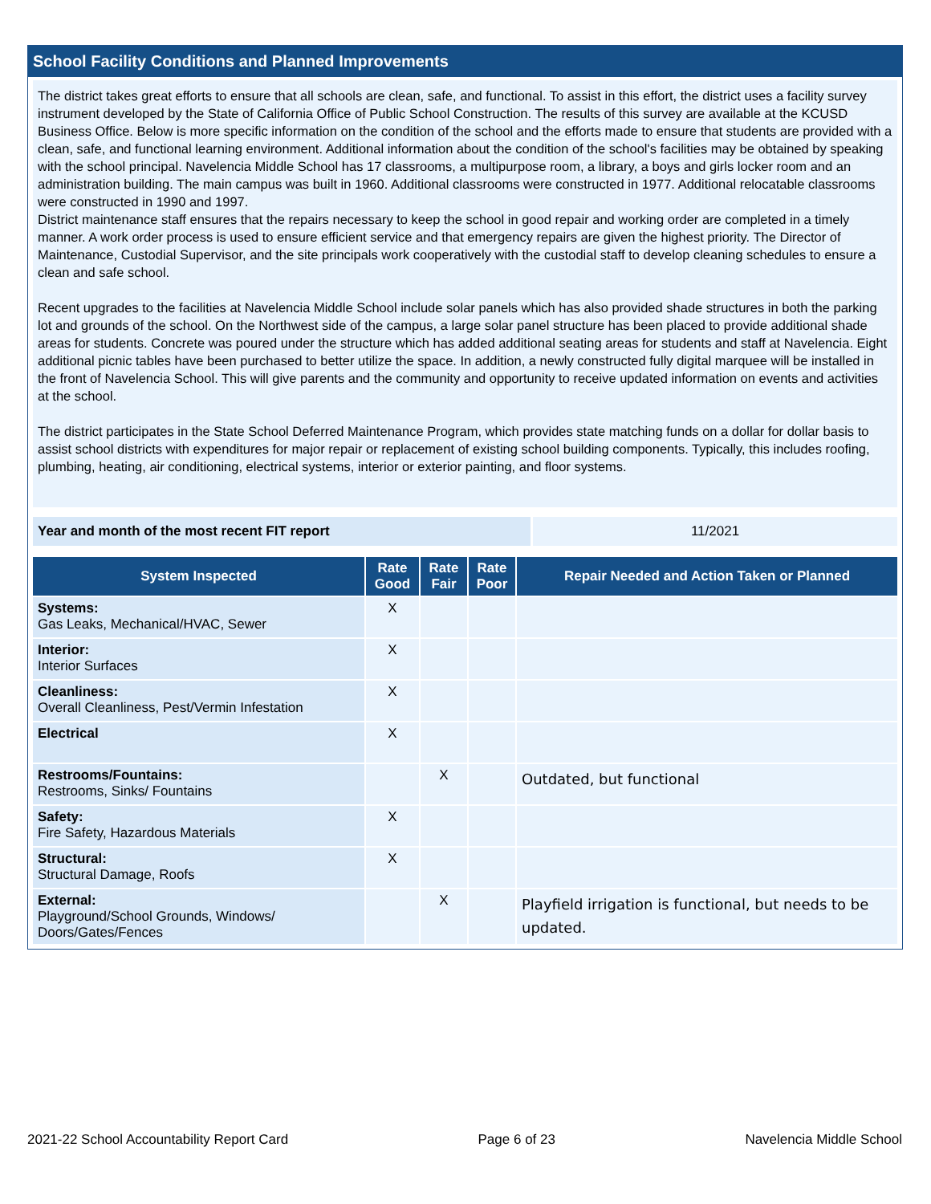School Facility Conditions and Planned Improvements
The district takes great efforts to ensure that all schools are clean, safe, and functional. To assist in this effort, the district uses a facility survey instrument developed by the State of California Office of Public School Construction. The results of this survey are available at the KCUSD Business Office. Below is more specific information on the condition of the school and the efforts made to ensure that students are provided with a clean, safe, and functional learning environment. Additional information about the condition of the school's facilities may be obtained by speaking with the school principal. Navelencia Middle School has 17 classrooms, a multipurpose room, a library, a boys and girls locker room and an administration building. The main campus was built in 1960. Additional classrooms were constructed in 1977. Additional relocatable classrooms were constructed in 1990 and 1997.
District maintenance staff ensures that the repairs necessary to keep the school in good repair and working order are completed in a timely manner. A work order process is used to ensure efficient service and that emergency repairs are given the highest priority. The Director of Maintenance, Custodial Supervisor, and the site principals work cooperatively with the custodial staff to develop cleaning schedules to ensure a clean and safe school.
Recent upgrades to the facilities at Navelencia Middle School include solar panels which has also provided shade structures in both the parking lot and grounds of the school. On the Northwest side of the campus, a large solar panel structure has been placed to provide additional shade areas for students. Concrete was poured under the structure which has added additional seating areas for students and staff at Navelencia. Eight additional picnic tables have been purchased to better utilize the space. In addition, a newly constructed fully digital marquee will be installed in the front of Navelencia School. This will give parents and the community and opportunity to receive updated information on events and activities at the school.
The district participates in the State School Deferred Maintenance Program, which provides state matching funds on a dollar for dollar basis to assist school districts with expenditures for major repair or replacement of existing school building components. Typically, this includes roofing, plumbing, heating, air conditioning, electrical systems, interior or exterior painting, and floor systems.
Year and month of the most recent FIT report 11/2021
| System Inspected | Rate Good | Rate Fair | Rate Poor | Repair Needed and Action Taken or Planned |
| --- | --- | --- | --- | --- |
| Systems: Gas Leaks, Mechanical/HVAC, Sewer | X | | | |
| Interior: Interior Surfaces | X | | | |
| Cleanliness: Overall Cleanliness, Pest/Vermin Infestation | X | | | |
| Electrical | X | | | |
| Restrooms/Fountains: Restrooms, Sinks/ Fountains | | X | | Outdated, but functional |
| Safety: Fire Safety, Hazardous Materials | X | | | |
| Structural: Structural Damage, Roofs | X | | | |
| External: Playground/School Grounds, Windows/ Doors/Gates/Fences | | X | | Playfield irrigation is functional, but needs to be updated. |
2021-22 School Accountability Report Card Page 6 of 23 Navelencia Middle School